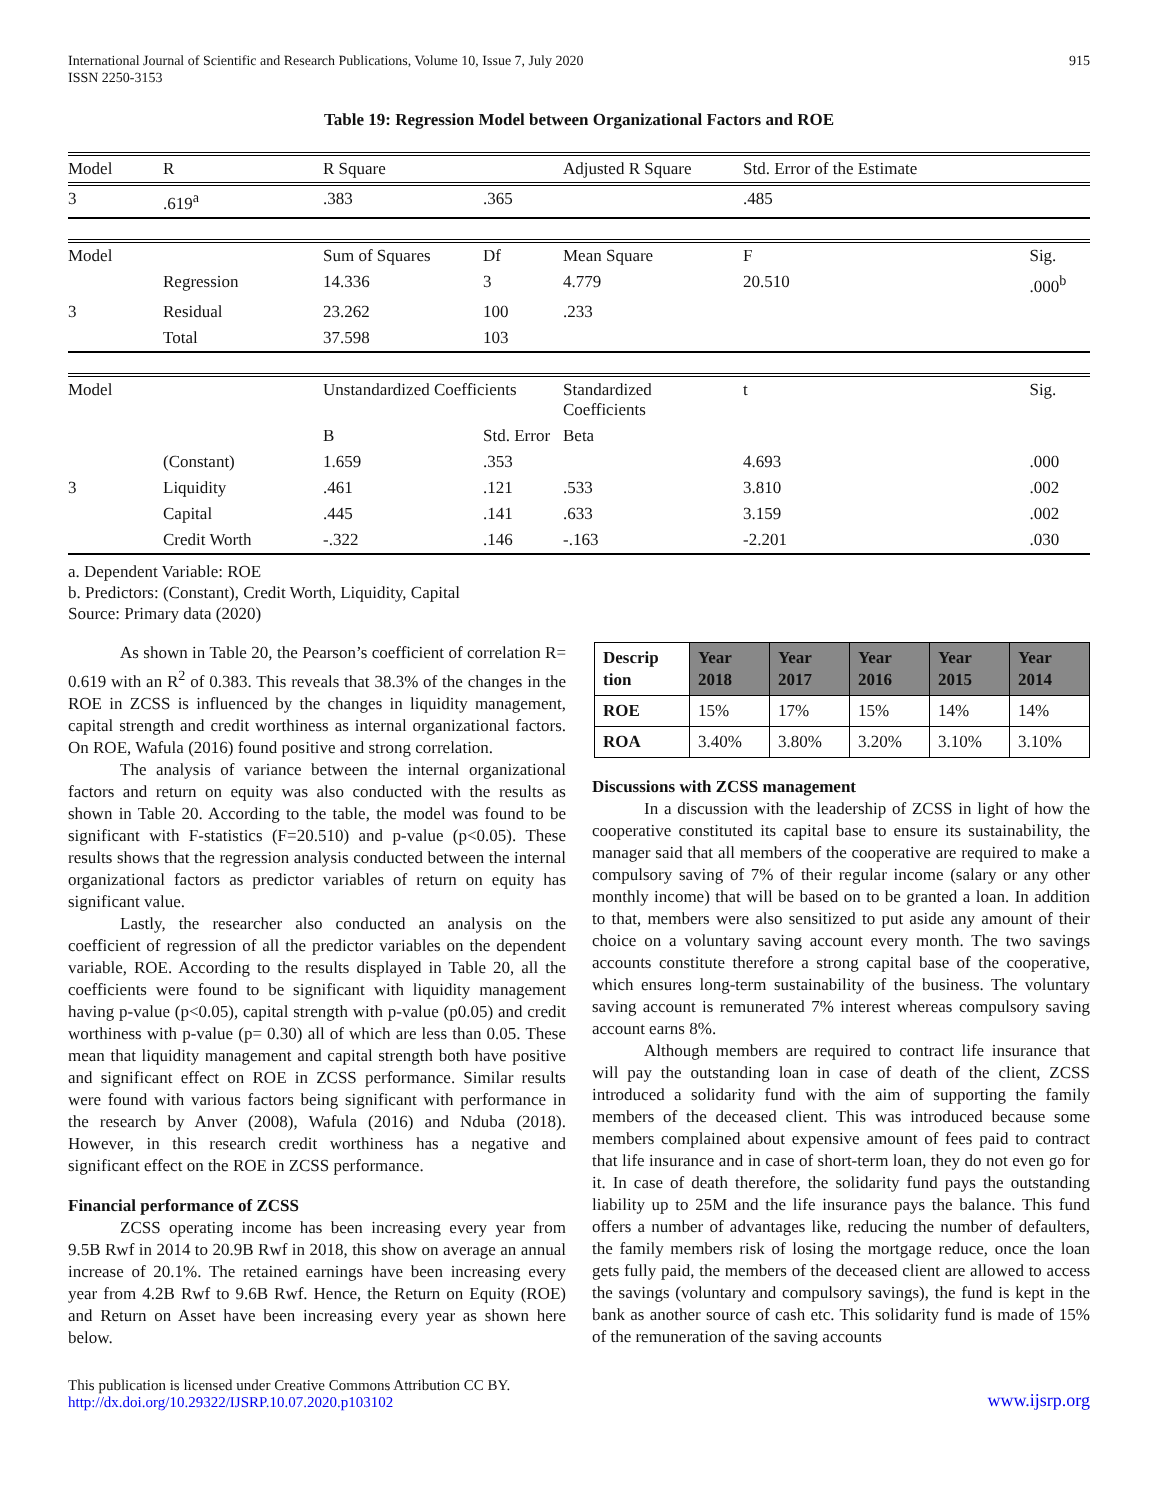International Journal of Scientific and Research Publications, Volume 10, Issue 7, July 2020
ISSN 2250-3153
915
Table 19: Regression Model between Organizational Factors and ROE
| Model | R | R Square | | Adjusted R Square | Std. Error of the Estimate | |
| 3 | .619<sup>a</sup> | .383 | .365 | | .485 | |
| Model | | Sum of Squares | Df | Mean Square | F | Sig. |
| | Regression | 14.336 | 3 | 4.779 | 20.510 | .000<sup>b</sup> |
| 3 | Residual | 23.262 | 100 | .233 | | |
| | Total | 37.598 | 103 | | | |
| Model | | Unstandardized Coefficients | | Standardized Coefficients | t | Sig. |
| | | B | Std. Error | Beta | | |
| | (Constant) | 1.659 | .353 | | 4.693 | .000 |
| 3 | Liquidity | .461 | .121 | .533 | 3.810 | .002 |
| | Capital | .445 | .141 | .633 | 3.159 | .002 |
| | Credit Worth | -.322 | .146 | -.163 | -2.201 | .030 |
a. Dependent Variable: ROE
b. Predictors: (Constant), Credit Worth, Liquidity, Capital
Source: Primary data (2020)
As shown in Table 20, the Pearson’s coefficient of correlation R= 0.619 with an R<sup>2</sup> of 0.383. This reveals that 38.3% of the changes in the ROE in ZCSS is influenced by the changes in liquidity management, capital strength and credit worthiness as internal organizational factors. On ROE, Wafula (2016) found positive and strong correlation.
The analysis of variance between the internal organizational factors and return on equity was also conducted with the results as shown in Table 20. According to the table, the model was found to be significant with F-statistics (F=20.510) and p-value (p<0.05). These results shows that the regression analysis conducted between the internal organizational factors as predictor variables of return on equity has significant value.
Lastly, the researcher also conducted an analysis on the coefficient of regression of all the predictor variables on the dependent variable, ROE. According to the results displayed in Table 20, all the coefficients were found to be significant with liquidity management having p-value (p<0.05), capital strength with p-value (p0.05) and credit worthiness with p-value (p= 0.30) all of which are less than 0.05. These mean that liquidity management and capital strength both have positive and significant effect on ROE in ZCSS performance. Similar results were found with various factors being significant with performance in the research by Anver (2008), Wafula (2016) and Nduba (2018). However, in this research credit worthiness has a negative and significant effect on the ROE in ZCSS performance.
Financial performance of ZCSS
ZCSS operating income has been increasing every year from 9.5B Rwf in 2014 to 20.9B Rwf in 2018, this show on average an annual increase of 20.1%. The retained earnings have been increasing every year from 4.2B Rwf to 9.6B Rwf. Hence, the Return on Equity (ROE) and Return on Asset have been increasing every year as shown here below.
| Descrip tion | Year 2018 | Year 2017 | Year 2016 | Year 2015 | Year 2014 |
| --- | --- | --- | --- | --- | --- |
| ROE | 15% | 17% | 15% | 14% | 14% |
| ROA | 3.40% | 3.80% | 3.20% | 3.10% | 3.10% |
Discussions with ZCSS management
In a discussion with the leadership of ZCSS in light of how the cooperative constituted its capital base to ensure its sustainability, the manager said that all members of the cooperative are required to make a compulsory saving of 7% of their regular income (salary or any other monthly income) that will be based on to be granted a loan. In addition to that, members were also sensitized to put aside any amount of their choice on a voluntary saving account every month. The two savings accounts constitute therefore a strong capital base of the cooperative, which ensures long-term sustainability of the business. The voluntary saving account is remunerated 7% interest whereas compulsory saving account earns 8%.
Although members are required to contract life insurance that will pay the outstanding loan in case of death of the client, ZCSS introduced a solidarity fund with the aim of supporting the family members of the deceased client. This was introduced because some members complained about expensive amount of fees paid to contract that life insurance and in case of short-term loan, they do not even go for it. In case of death therefore, the solidarity fund pays the outstanding liability up to 25M and the life insurance pays the balance. This fund offers a number of advantages like, reducing the number of defaulters, the family members risk of losing the mortgage reduce, once the loan gets fully paid, the members of the deceased client are allowed to access the savings (voluntary and compulsory savings), the fund is kept in the bank as another source of cash etc. This solidarity fund is made of 15% of the remuneration of the saving accounts
This publication is licensed under Creative Commons Attribution CC BY.
http://dx.doi.org/10.29322/IJSRP.10.07.2020.p103102
www.ijsrp.org